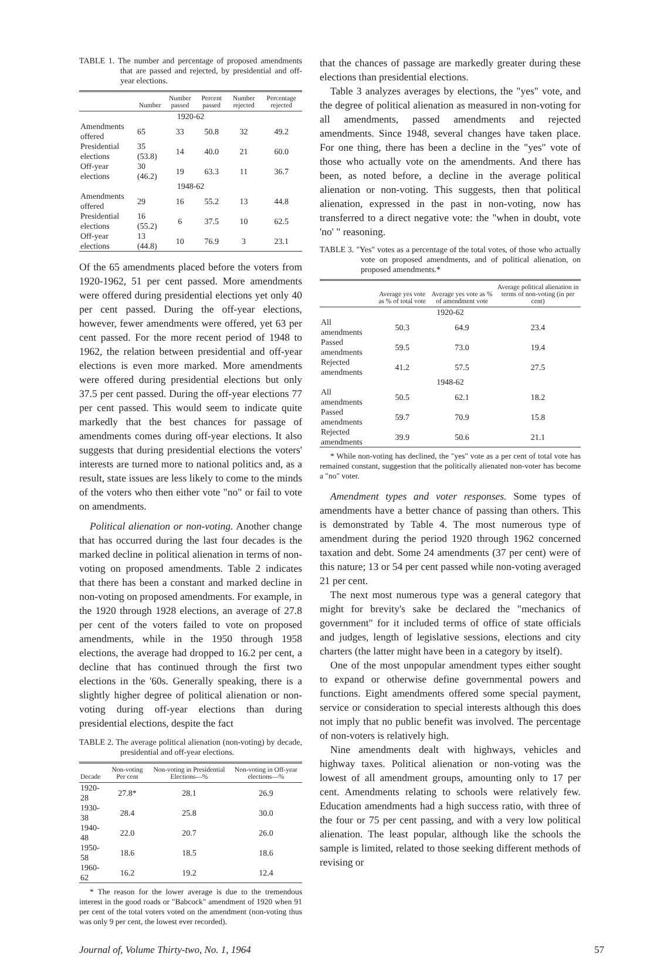TABLE 1. The number and percentage of proposed amendments that are passed and rejected, by presidential and off-year elections.
| | Number | Number passed | Percent passed | Number rejected | Percentage rejected |
| --- | --- | --- | --- | --- | --- |
| 1920-62 | | | | | |
| Amendments offered | 65 | 33 | 50.8 | 32 | 49.2 |
| Presidential elections | 35 (53.8) | 14 | 40.0 | 21 | 60.0 |
| Off-year elections | 30 (46.2) | 19 | 63.3 | 11 | 36.7 |
| 1948-62 | | | | | |
| Amendments offered | 29 | 16 | 55.2 | 13 | 44.8 |
| Presidential elections | 16 (55.2) | 6 | 37.5 | 10 | 62.5 |
| Off-year elections | 13 (44.8) | 10 | 76.9 | 3 | 23.1 |
Of the 65 amendments placed before the voters from 1920-1962, 51 per cent passed. More amendments were offered during presidential elections yet only 40 per cent passed. During the off-year elections, however, fewer amendments were offered, yet 63 per cent passed. For the more recent period of 1948 to 1962, the relation between presidential and off-year elections is even more marked. More amendments were offered during presidential elections but only 37.5 per cent passed. During the off-year elections 77 per cent passed. This would seem to indicate quite markedly that the best chances for passage of amendments comes during off-year elections. It also suggests that during presidential elections the voters' interests are turned more to national politics and, as a result, state issues are less likely to come to the minds of the voters who then either vote "no" or fail to vote on amendments.
Political alienation or non-voting. Another change that has occurred during the last four decades is the marked decline in political alienation in terms of non-voting on proposed amendments. Table 2 indicates that there has been a constant and marked decline in non-voting on proposed amendments. For example, in the 1920 through 1928 elections, an average of 27.8 per cent of the voters failed to vote on proposed amendments, while in the 1950 through 1958 elections, the average had dropped to 16.2 per cent, a decline that has continued through the first two elections in the '60s. Generally speaking, there is a slightly higher degree of political alienation or non-voting during off-year elections than during presidential elections, despite the fact
TABLE 2. The average political alienation (non-voting) by decade, presidential and off-year elections.
| Decade | Non-voting Per cent | Non-voting in Presidential Elections—% | Non-voting in Off-year elections—% |
| --- | --- | --- | --- |
| 1920-28 | 27.8* | 28.1 | 26.9 |
| 1930-38 | 28.4 | 25.8 | 30.0 |
| 1940-48 | 22.0 | 20.7 | 26.0 |
| 1950-58 | 18.6 | 18.5 | 18.6 |
| 1960-62 | 16.2 | 19.2 | 12.4 |
* The reason for the lower average is due to the tremendous interest in the good roads or "Babcock" amendment of 1920 when 91 per cent of the total voters voted on the amendment (non-voting thus was only 9 per cent, the lowest ever recorded).
that the chances of passage are markedly greater during these elections than presidential elections.
Table 3 analyzes averages by elections, the "yes" vote, and the degree of political alienation as measured in non-voting for all amendments, passed amendments and rejected amendments. Since 1948, several changes have taken place. For one thing, there has been a decline in the "yes" vote of those who actually vote on the amendments. And there has been, as noted before, a decline in the average political alienation or non-voting. This suggests, then that political alienation, expressed in the past in non-voting, now has transferred to a direct negative vote: the "when in doubt, vote 'no' " reasoning.
TABLE 3. "Yes" votes as a percentage of the total votes, of those who actually vote on proposed amendments, and of political alienation, on proposed amendments.*
| | Average yes vote as % of total vote | Average yes vote as % of amendment vote | Average political alienation in terms of non-voting (in per cent) |
| --- | --- | --- | --- |
| 1920-62 | | | |
| All amendments | 50.3 | 64.9 | 23.4 |
| Passed amendments | 59.5 | 73.0 | 19.4 |
| Rejected amendments | 41.2 | 57.5 | 27.5 |
| 1948-62 | | | |
| All amendments | 50.5 | 62.1 | 18.2 |
| Passed amendments | 59.7 | 70.9 | 15.8 |
| Rejected amendments | 39.9 | 50.6 | 21.1 |
* While non-voting has declined, the "yes" vote as a per cent of total vote has remained constant, suggestion that the politically alienated non-voter has become a "no" voter.
Amendment types and voter responses. Some types of amendments have a better chance of passing than others. This is demonstrated by Table 4. The most numerous type of amendment during the period 1920 through 1962 concerned taxation and debt. Some 24 amendments (37 per cent) were of this nature; 13 or 54 per cent passed while non-voting averaged 21 per cent.
The next most numerous type was a general category that might for brevity's sake be declared the "mechanics of government" for it included terms of office of state officials and judges, length of legislative sessions, elections and city charters (the latter might have been in a category by itself).
One of the most unpopular amendment types either sought to expand or otherwise define governmental powers and functions. Eight amendments offered some special payment, service or consideration to special interests although this does not imply that no public benefit was involved. The percentage of non-voters is relatively high.
Nine amendments dealt with highways, vehicles and highway taxes. Political alienation or non-voting was the lowest of all amendment groups, amounting only to 17 per cent. Amendments relating to schools were relatively few. Education amendments had a high success ratio, with three of the four or 75 per cent passing, and with a very low political alienation. The least popular, although like the schools the sample is limited, related to those seeking different methods of revising or
Journal of, Volume Thirty-two, No. 1, 1964 57